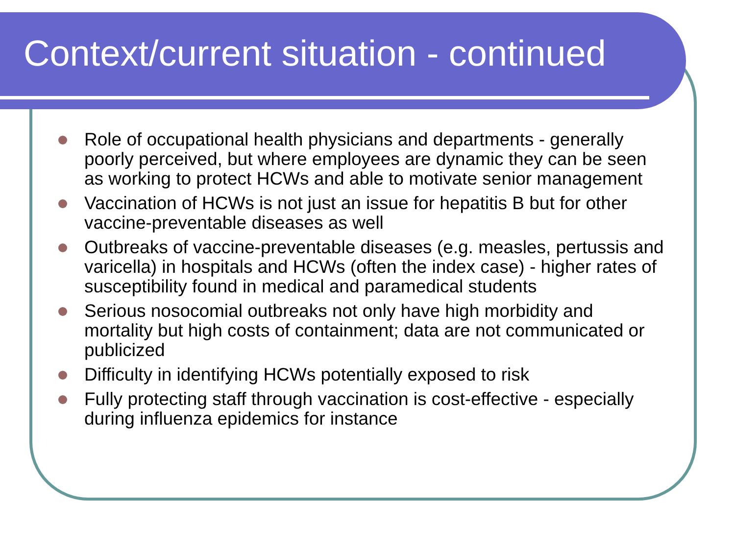Context/current situation - continued
Role of occupational health physicians and departments - generally poorly perceived, but where employees are dynamic they can be seen as working to protect HCWs and able to motivate senior management
Vaccination of HCWs is not just an issue for hepatitis B but for other vaccine-preventable diseases as well
Outbreaks of vaccine-preventable diseases (e.g. measles, pertussis and varicella) in hospitals and HCWs (often the index case) - higher rates of susceptibility found in medical and paramedical students
Serious nosocomial outbreaks not only have high morbidity and mortality but high costs of containment; data are not communicated or publicized
Difficulty in identifying HCWs potentially exposed to risk
Fully protecting staff through vaccination is cost-effective - especially during influenza epidemics for instance